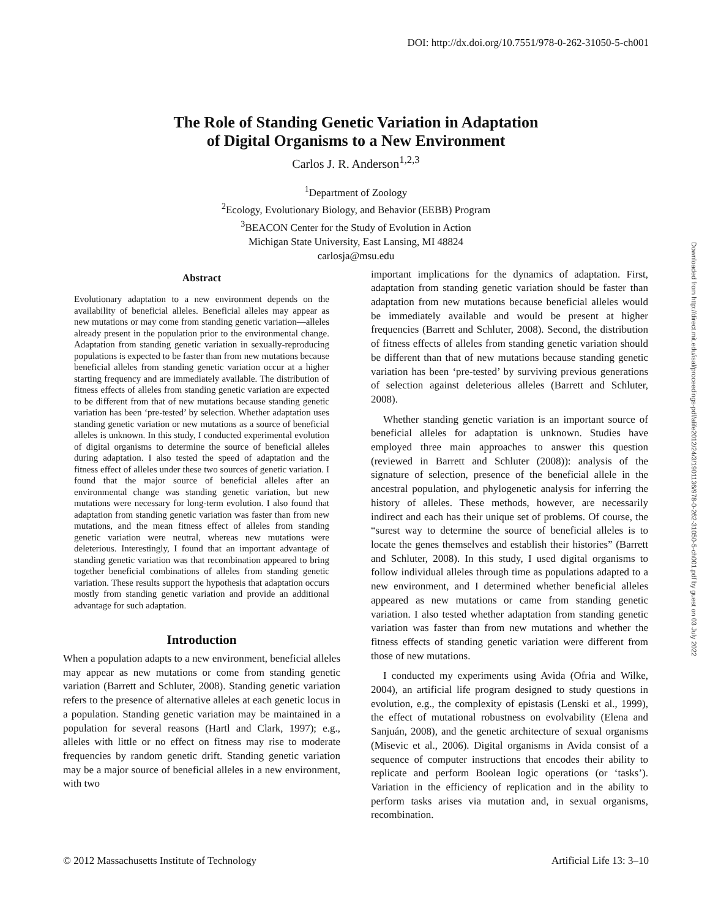DOI: http://dx.doi.org/10.7551/978-0-262-31050-5-ch001
The Role of Standing Genetic Variation in Adaptation
of Digital Organisms to a New Environment
Carlos J. R. Anderson<sup>1,2,3</sup>
<sup>1</sup> Department of Zoology
<sup>2</sup> Ecology, Evolutionary Biology, and Behavior (EEBB) Program
<sup>3</sup> BEACON Center for the Study of Evolution in Action
Michigan State University, East Lansing, MI 48824
carlosja@msu.edu
Abstract
Evolutionary adaptation to a new environment depends on the availability of beneficial alleles. Beneficial alleles may appear as new mutations or may come from standing genetic variation—alleles already present in the population prior to the environmental change. Adaptation from standing genetic variation in sexually-reproducing populations is expected to be faster than from new mutations because beneficial alleles from standing genetic variation occur at a higher starting frequency and are immediately available. The distribution of fitness effects of alleles from standing genetic variation are expected to be different from that of new mutations because standing genetic variation has been ‘pre-tested’ by selection. Whether adaptation uses standing genetic variation or new mutations as a source of beneficial alleles is unknown. In this study, I conducted experimental evolution of digital organisms to determine the source of beneficial alleles during adaptation. I also tested the speed of adaptation and the fitness effect of alleles under these two sources of genetic variation. I found that the major source of beneficial alleles after an environmental change was standing genetic variation, but new mutations were necessary for long-term evolution. I also found that adaptation from standing genetic variation was faster than from new mutations, and the mean fitness effect of alleles from standing genetic variation were neutral, whereas new mutations were deleterious. Interestingly, I found that an important advantage of standing genetic variation was that recombination appeared to bring together beneficial combinations of alleles from standing genetic variation. These results support the hypothesis that adaptation occurs mostly from standing genetic variation and provide an additional advantage for such adaptation.
Introduction
When a population adapts to a new environment, beneficial alleles may appear as new mutations or come from standing genetic variation (Barrett and Schluter, 2008). Standing genetic variation refers to the presence of alternative alleles at each genetic locus in a population. Standing genetic variation may be maintained in a population for several reasons (Hartl and Clark, 1997); e.g., alleles with little or no effect on fitness may rise to moderate frequencies by random genetic drift. Standing genetic variation may be a major source of beneficial alleles in a new environment, with two
important implications for the dynamics of adaptation. First, adaptation from standing genetic variation should be faster than adaptation from new mutations because beneficial alleles would be immediately available and would be present at higher frequencies (Barrett and Schluter, 2008). Second, the distribution of fitness effects of alleles from standing genetic variation should be different than that of new mutations because standing genetic variation has been ‘pre-tested’ by surviving previous generations of selection against deleterious alleles (Barrett and Schluter, 2008).
Whether standing genetic variation is an important source of beneficial alleles for adaptation is unknown. Studies have employed three main approaches to answer this question (reviewed in Barrett and Schluter (2008)): analysis of the signature of selection, presence of the beneficial allele in the ancestral population, and phylogenetic analysis for inferring the history of alleles. These methods, however, are necessarily indirect and each has their unique set of problems. Of course, the “surest way to determine the source of beneficial alleles is to locate the genes themselves and establish their histories” (Barrett and Schluter, 2008). In this study, I used digital organisms to follow individual alleles through time as populations adapted to a new environment, and I determined whether beneficial alleles appeared as new mutations or came from standing genetic variation. I also tested whether adaptation from standing genetic variation was faster than from new mutations and whether the fitness effects of standing genetic variation were different from those of new mutations.
I conducted my experiments using Avida (Ofria and Wilke, 2004), an artificial life program designed to study questions in evolution, e.g., the complexity of epistasis (Lenski et al., 1999), the effect of mutational robustness on evolvability (Elena and Sanjuán, 2008), and the genetic architecture of sexual organisms (Misevic et al., 2006). Digital organisms in Avida consist of a sequence of computer instructions that encodes their ability to replicate and perform Boolean logic operations (or ‘tasks’). Variation in the efficiency of replication and in the ability to perform tasks arises via mutation and, in sexual organisms, recombination.
Downloaded from http://direct.mit.edu/isal/proceedings-pdf/alife2012/24/3/1901136/978-0-262-31050-5-ch001.pdf by guest on 03 July 2022
© 2012 Massachusetts Institute of Technology Artificial Life 13: 3–10